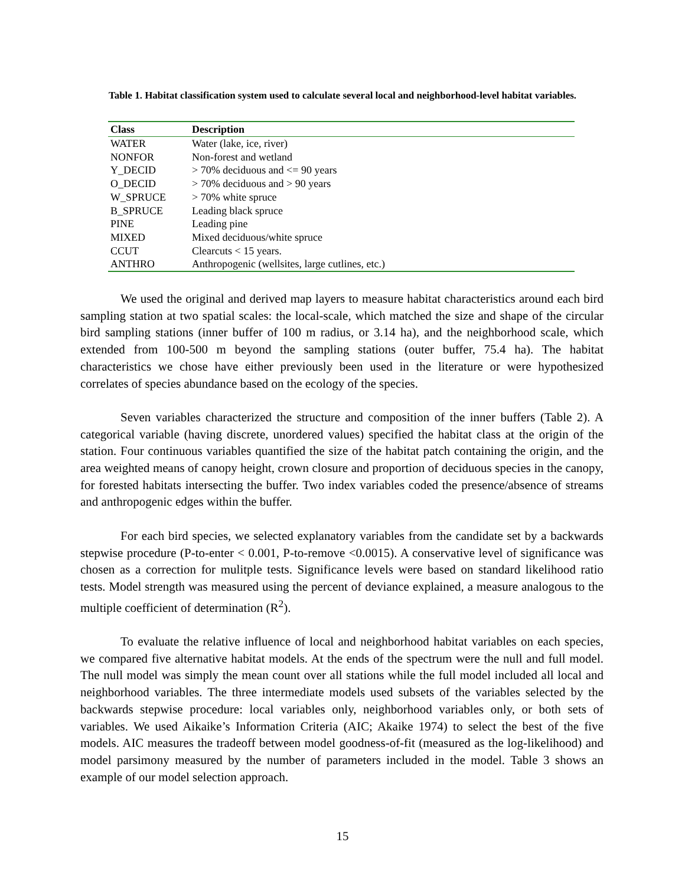Table 1. Habitat classification system used to calculate several local and neighborhood-level habitat variables.
| Class | Description |
| --- | --- |
| WATER | Water (lake, ice, river) |
| NONFOR | Non-forest and wetland |
| Y_DECID | > 70% deciduous and <= 90 years |
| O_DECID | > 70% deciduous and > 90 years |
| W_SPRUCE | > 70% white spruce |
| B_SPRUCE | Leading black spruce |
| PINE | Leading pine |
| MIXED | Mixed deciduous/white spruce |
| CCUT | Clearcuts < 15 years. |
| ANTHRO | Anthropogenic (wellsites, large cutlines, etc.) |
We used the original and derived map layers to measure habitat characteristics around each bird sampling station at two spatial scales: the local-scale, which matched the size and shape of the circular bird sampling stations (inner buffer of 100 m radius, or 3.14 ha), and the neighborhood scale, which extended from 100-500 m beyond the sampling stations (outer buffer, 75.4 ha). The habitat characteristics we chose have either previously been used in the literature or were hypothesized correlates of species abundance based on the ecology of the species.
Seven variables characterized the structure and composition of the inner buffers (Table 2). A categorical variable (having discrete, unordered values) specified the habitat class at the origin of the station. Four continuous variables quantified the size of the habitat patch containing the origin, and the area weighted means of canopy height, crown closure and proportion of deciduous species in the canopy, for forested habitats intersecting the buffer. Two index variables coded the presence/absence of streams and anthropogenic edges within the buffer.
For each bird species, we selected explanatory variables from the candidate set by a backwards stepwise procedure (P-to-enter < 0.001, P-to-remove <0.0015). A conservative level of significance was chosen as a correction for mulitple tests. Significance levels were based on standard likelihood ratio tests. Model strength was measured using the percent of deviance explained, a measure analogous to the multiple coefficient of determination (R<sup>2</sup>).
To evaluate the relative influence of local and neighborhood habitat variables on each species, we compared five alternative habitat models. At the ends of the spectrum were the null and full model. The null model was simply the mean count over all stations while the full model included all local and neighborhood variables. The three intermediate models used subsets of the variables selected by the backwards stepwise procedure: local variables only, neighborhood variables only, or both sets of variables. We used Aikaike’s Information Criteria (AIC; Akaike 1974) to select the best of the five models. AIC measures the tradeoff between model goodness-of-fit (measured as the log-likelihood) and model parsimony measured by the number of parameters included in the model. Table 3 shows an example of our model selection approach.
15